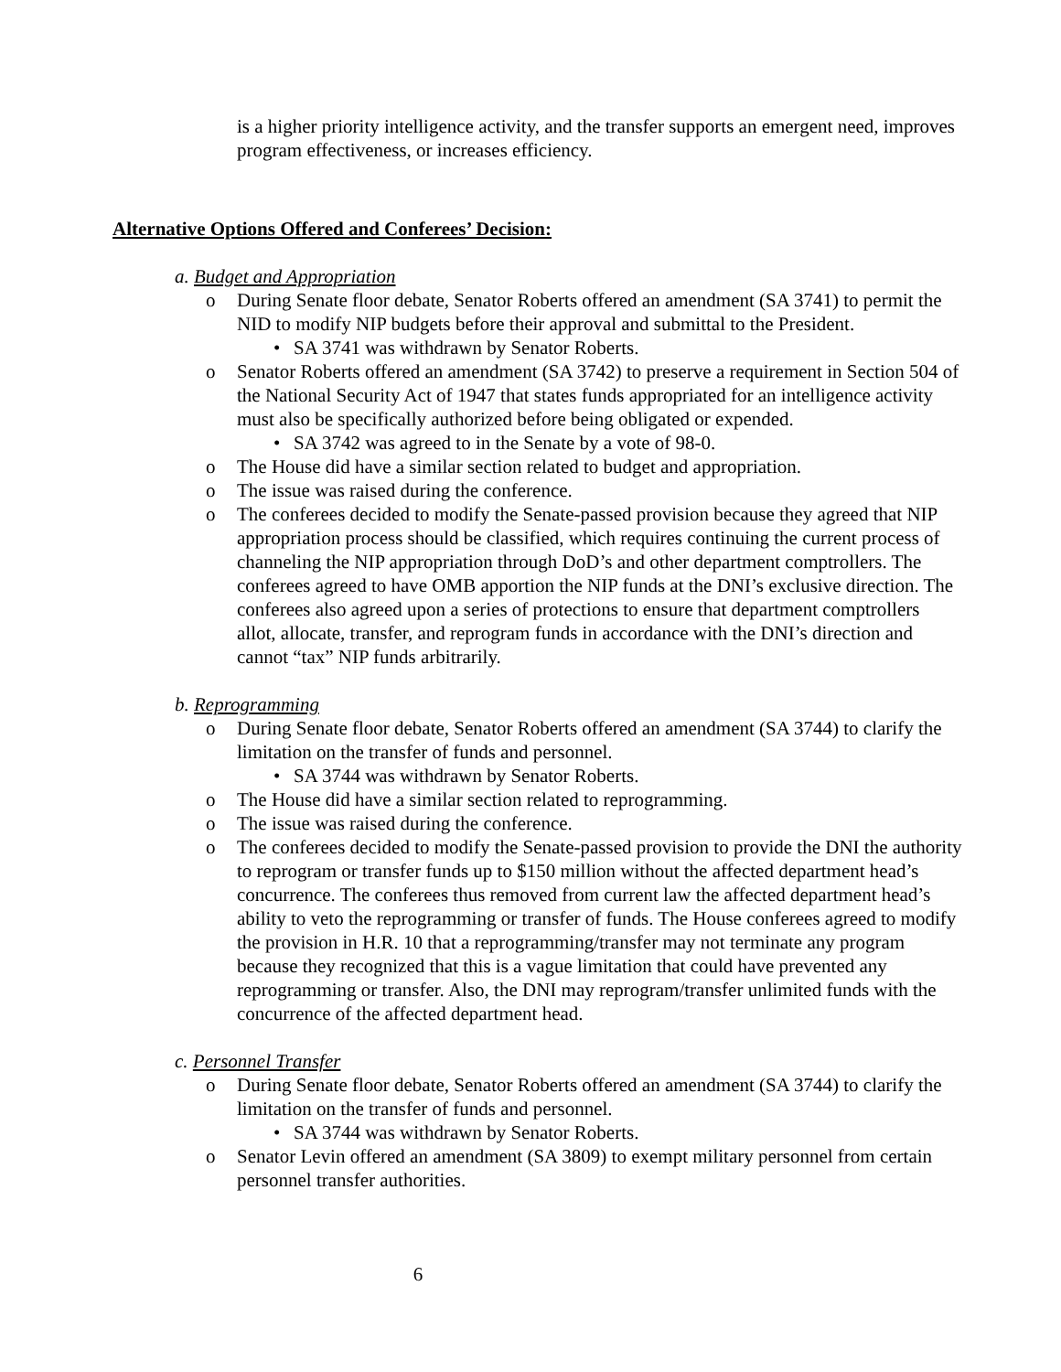is a higher priority intelligence activity, and the transfer supports an emergent need, improves program effectiveness, or increases efficiency.
Alternative Options Offered and Conferees’ Decision:
a. Budget and Appropriation
o During Senate floor debate, Senator Roberts offered an amendment (SA 3741) to permit the NID to modify NIP budgets before their approval and submittal to the President.
• SA 3741 was withdrawn by Senator Roberts.
o Senator Roberts offered an amendment (SA 3742) to preserve a requirement in Section 504 of the National Security Act of 1947 that states funds appropriated for an intelligence activity must also be specifically authorized before being obligated or expended.
• SA 3742 was agreed to in the Senate by a vote of 98-0.
o The House did have a similar section related to budget and appropriation.
o The issue was raised during the conference.
o The conferees decided to modify the Senate-passed provision because they agreed that NIP appropriation process should be classified, which requires continuing the current process of channeling the NIP appropriation through DoD’s and other department comptrollers. The conferees agreed to have OMB apportion the NIP funds at the DNI’s exclusive direction. The conferees also agreed upon a series of protections to ensure that department comptrollers allot, allocate, transfer, and reprogram funds in accordance with the DNI’s direction and cannot “tax” NIP funds arbitrarily.
b. Reprogramming
o During Senate floor debate, Senator Roberts offered an amendment (SA 3744) to clarify the limitation on the transfer of funds and personnel.
• SA 3744 was withdrawn by Senator Roberts.
o The House did have a similar section related to reprogramming.
o The issue was raised during the conference.
o The conferees decided to modify the Senate-passed provision to provide the DNI the authority to reprogram or transfer funds up to $150 million without the affected department head’s concurrence. The conferees thus removed from current law the affected department head’s ability to veto the reprogramming or transfer of funds. The House conferees agreed to modify the provision in H.R. 10 that a reprogramming/transfer may not terminate any program because they recognized that this is a vague limitation that could have prevented any reprogramming or transfer. Also, the DNI may reprogram/transfer unlimited funds with the concurrence of the affected department head.
c. Personnel Transfer
o During Senate floor debate, Senator Roberts offered an amendment (SA 3744) to clarify the limitation on the transfer of funds and personnel.
• SA 3744 was withdrawn by Senator Roberts.
o Senator Levin offered an amendment (SA 3809) to exempt military personnel from certain personnel transfer authorities.
6